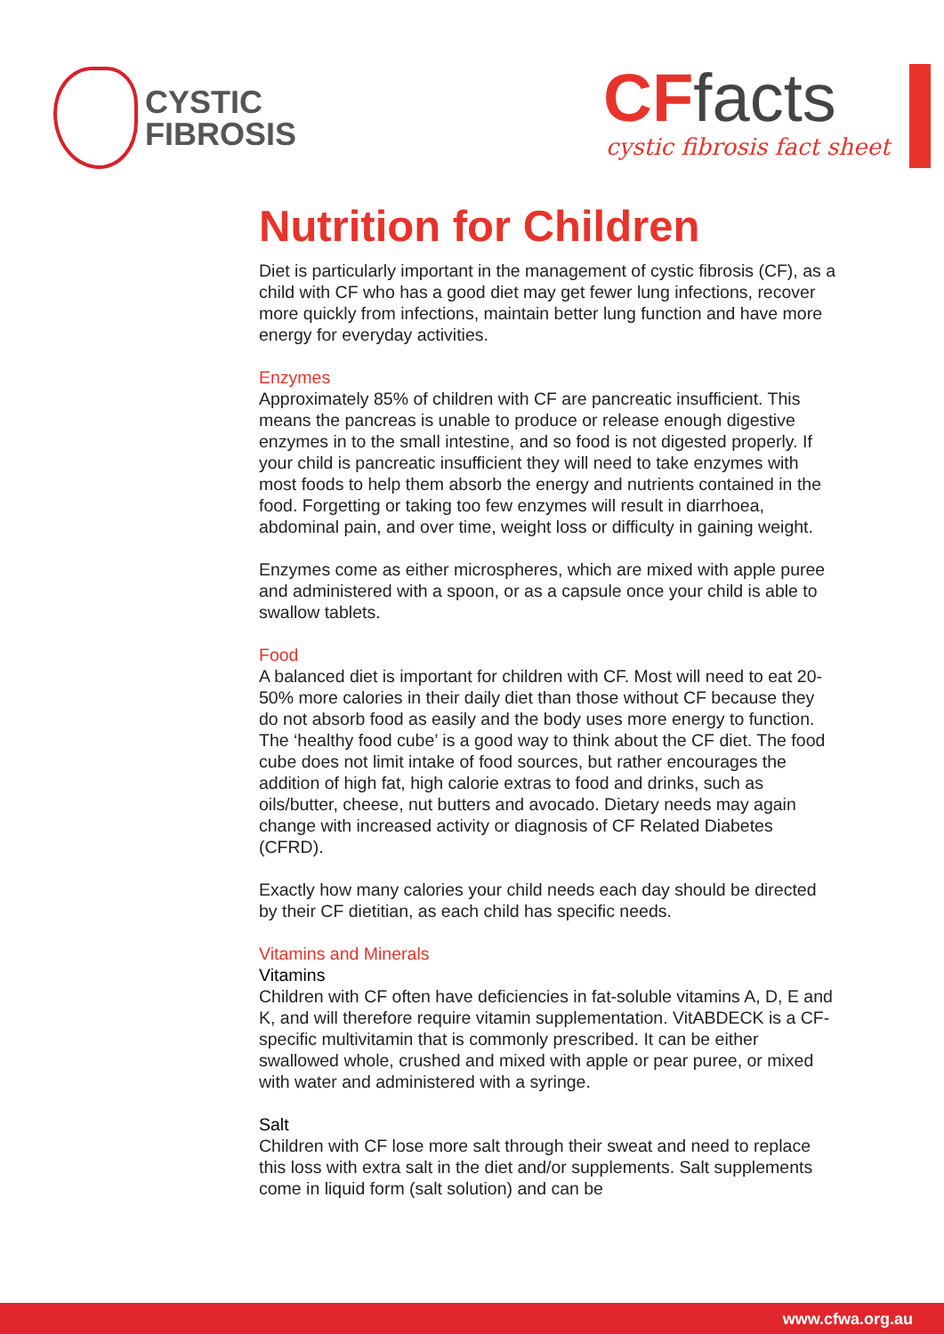CYSTIC
FIBROSIS
CFfacts
cystic fibrosis fact sheet
Nutrition for Children
Diet is particularly important in the management of cystic fibrosis (CF), as a child with CF who has a good diet may get fewer lung infections, recover more quickly from infections, maintain better lung function and have more energy for everyday activities.
Enzymes
Approximately 85% of children with CF are pancreatic insufficient. This means the pancreas is unable to produce or release enough digestive enzymes in to the small intestine, and so food is not digested properly. If your child is pancreatic insufficient they will need to take enzymes with most foods to help them absorb the energy and nutrients contained in the food. Forgetting or taking too few enzymes will result in diarrhoea, abdominal pain, and over time, weight loss or difficulty in gaining weight.
Enzymes come as either microspheres, which are mixed with apple puree and administered with a spoon, or as a capsule once your child is able to swallow tablets.
Food
A balanced diet is important for children with CF. Most will need to eat 20-50% more calories in their daily diet than those without CF because they do not absorb food as easily and the body uses more energy to function. The ‘healthy food cube’ is a good way to think about the CF diet. The food cube does not limit intake of food sources, but rather encourages the addition of high fat, high calorie extras to food and drinks, such as oils/butter, cheese, nut butters and avocado. Dietary needs may again change with increased activity or diagnosis of CF Related Diabetes (CFRD).
Exactly how many calories your child needs each day should be directed by their CF dietitian, as each child has specific needs.
Vitamins and Minerals
Vitamins
Children with CF often have deficiencies in fat-soluble vitamins A, D, E and K, and will therefore require vitamin supplementation. VitABDECK is a CF-specific multivitamin that is commonly prescribed. It can be either swallowed whole, crushed and mixed with apple or pear puree, or mixed with water and administered with a syringe.
Salt
Children with CF lose more salt through their sweat and need to replace this loss with extra salt in the diet and/or supplements. Salt supplements come in liquid form (salt solution) and can be
www.cfwa.org.au